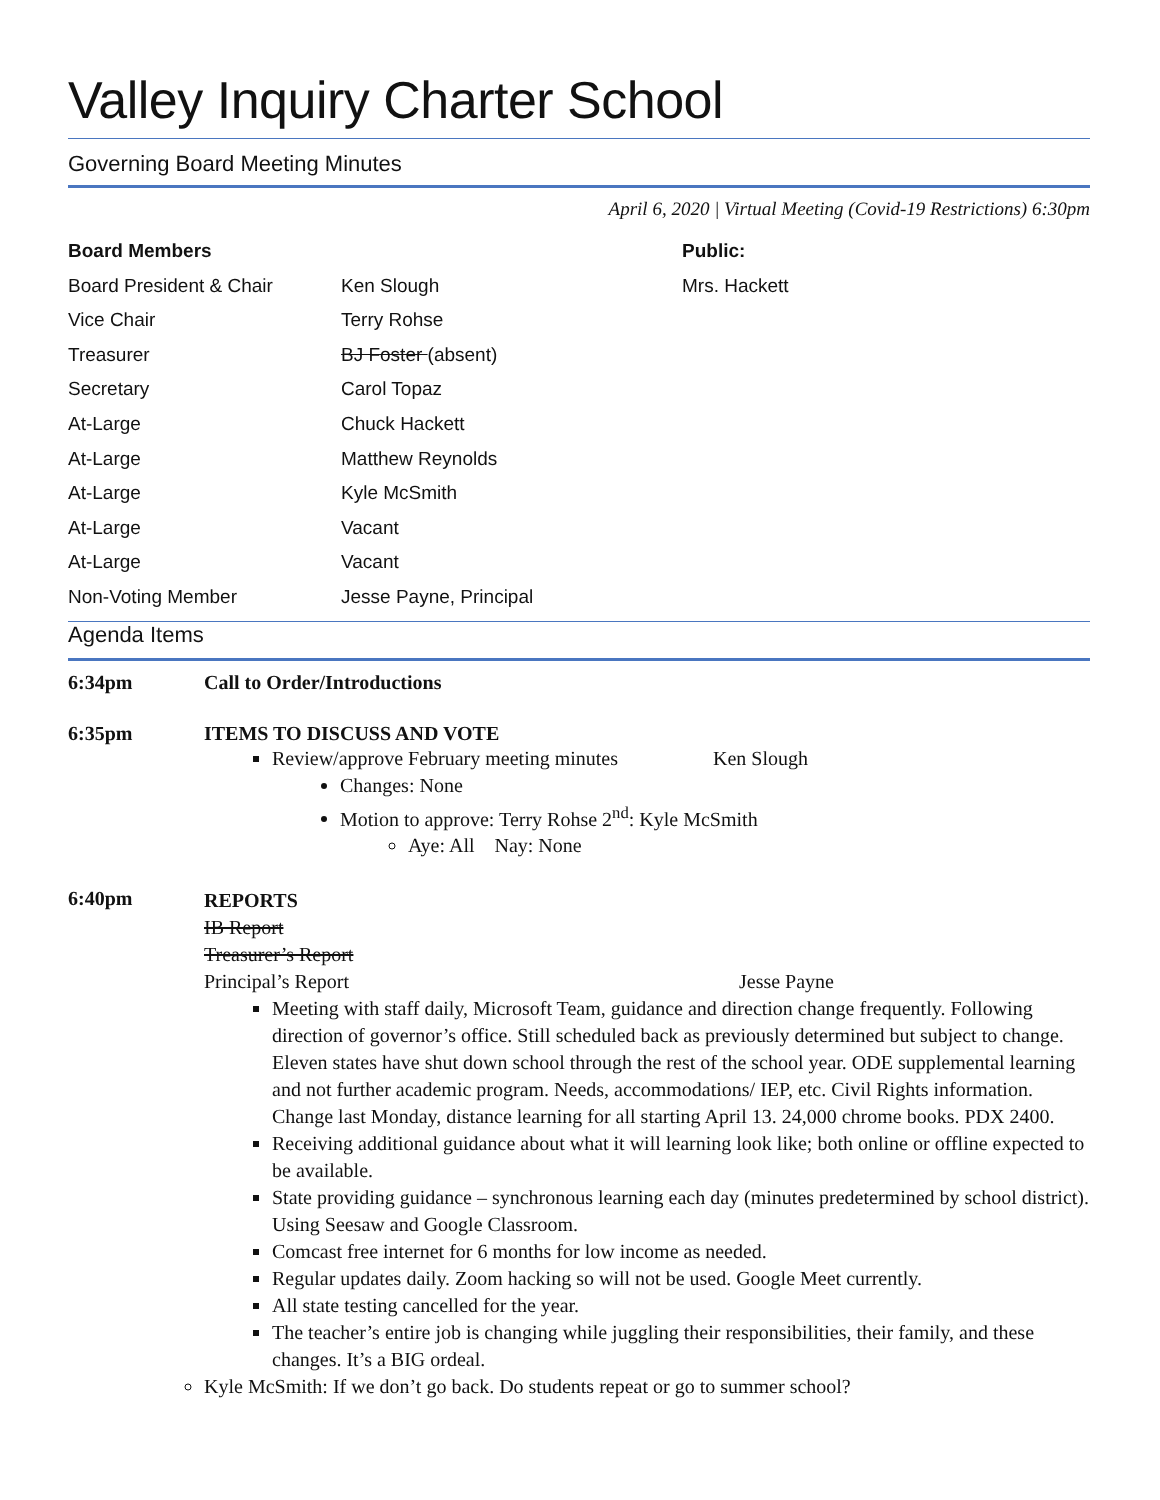Valley Inquiry Charter School
Governing Board Meeting Minutes
April 6, 2020 | Virtual Meeting (Covid-19 Restrictions) 6:30pm
| Board Members | | Public: |
| --- | --- | --- |
| Board President & Chair | Ken Slough | Mrs. Hackett |
| Vice Chair | Terry Rohse | |
| Treasurer | BJ Foster (absent) | |
| Secretary | Carol Topaz | |
| At-Large | Chuck Hackett | |
| At-Large | Matthew Reynolds | |
| At-Large | Kyle McSmith | |
| At-Large | Vacant | |
| At-Large | Vacant | |
| Non-Voting Member | Jesse Payne, Principal | |
Agenda Items
6:34pm Call to Order/Introductions
6:35pm ITEMS TO DISCUSS AND VOTE
Review/approve February meeting minutes Ken Slough
Changes: None
Motion to approve: Terry Rohse 2<sup>nd</sup>: Kyle McSmith
Aye: All Nay: None
6:40pm
REPORTS
IB Report
Treasurer’s Report
Principal’s Report Jesse Payne
Meeting with staff daily, Microsoft Team, guidance and direction change frequently. Following direction of governor’s office. Still scheduled back as previously determined but subject to change. Eleven states have shut down school through the rest of the school year. ODE supplemental learning and not further academic program. Needs, accommodations/ IEP, etc. Civil Rights information. Change last Monday, distance learning for all starting April 13. 24,000 chrome books. PDX 2400.
Receiving additional guidance about what it will learning look like; both online or offline expected to be available.
State providing guidance – synchronous learning each day (minutes predetermined by school district). Using Seesaw and Google Classroom.
Comcast free internet for 6 months for low income as needed.
Regular updates daily. Zoom hacking so will not be used. Google Meet currently.
All state testing cancelled for the year.
The teacher’s entire job is changing while juggling their responsibilities, their family, and these changes. It’s a BIG ordeal.
Kyle McSmith: If we don’t go back. Do students repeat or go to summer school?